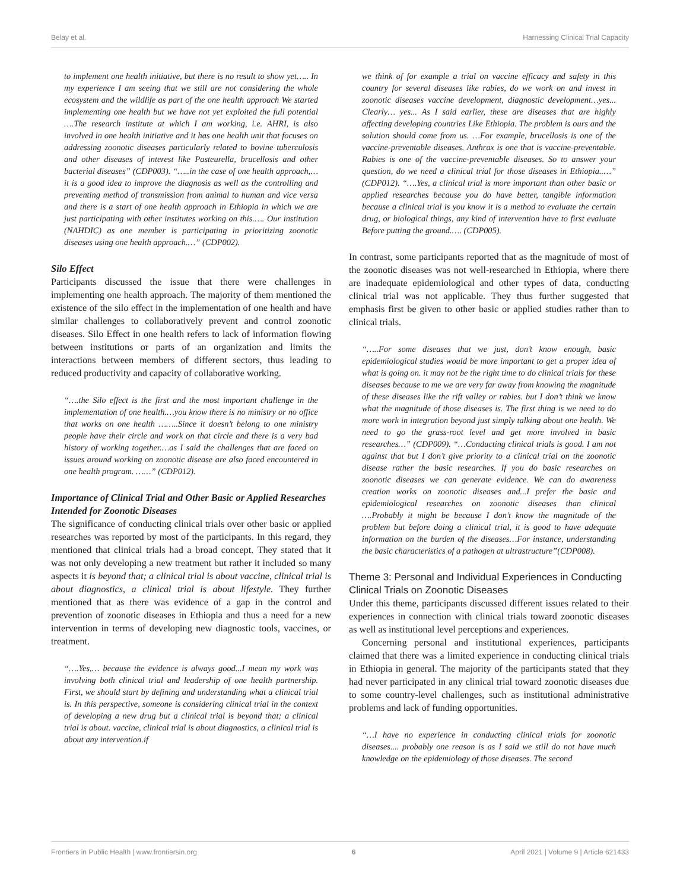Belay et al. Harnessing Clinical Trial Capacity
to implement one health initiative, but there is no result to show yet….. In my experience I am seeing that we still are not considering the whole ecosystem and the wildlife as part of the one health approach We started implementing one health but we have not yet exploited the full potential ….The research institute at which I am working, i.e. AHRI, is also involved in one health initiative and it has one health unit that focuses on addressing zoonotic diseases particularly related to bovine tuberculosis and other diseases of interest like Pasteurella, brucellosis and other bacterial diseases” (CDP003). “…..in the case of one health approach,… it is a good idea to improve the diagnosis as well as the controlling and preventing method of transmission from animal to human and vice versa and there is a start of one health approach in Ethiopia in which we are just participating with other institutes working on this.…. Our institution (NAHDIC) as one member is participating in prioritizing zoonotic diseases using one health approach.…” (CDP002).
Silo Effect
Participants discussed the issue that there were challenges in implementing one health approach. The majority of them mentioned the existence of the silo effect in the implementation of one health and have similar challenges to collaboratively prevent and control zoonotic diseases. Silo Effect in one health refers to lack of information flowing between institutions or parts of an organization and limits the interactions between members of different sectors, thus leading to reduced productivity and capacity of collaborative working.
“….the Silo effect is the first and the most important challenge in the implementation of one health.…you know there is no ministry or no office that works on one health ……..Since it doesn’t belong to one ministry people have their circle and work on that circle and there is a very bad history of working together.…as I said the challenges that are faced on issues around working on zoonotic disease are also faced encountered in one health program. ……” (CDP012).
Importance of Clinical Trial and Other Basic or Applied Researches Intended for Zoonotic Diseases
The significance of conducting clinical trials over other basic or applied researches was reported by most of the participants. In this regard, they mentioned that clinical trials had a broad concept. They stated that it was not only developing a new treatment but rather it included so many aspects it is beyond that; a clinical trial is about vaccine, clinical trial is about diagnostics, a clinical trial is about lifestyle. They further mentioned that as there was evidence of a gap in the control and prevention of zoonotic diseases in Ethiopia and thus a need for a new intervention in terms of developing new diagnostic tools, vaccines, or treatment.
“….Yes,… because the evidence is always good...I mean my work was involving both clinical trial and leadership of one health partnership. First, we should start by defining and understanding what a clinical trial is. In this perspective, someone is considering clinical trial in the context of developing a new drug but a clinical trial is beyond that; a clinical trial is about. vaccine, clinical trial is about diagnostics, a clinical trial is about any intervention.if
we think of for example a trial on vaccine efficacy and safety in this country for several diseases like rabies, do we work on and invest in zoonotic diseases vaccine development, diagnostic development…yes... Clearly… yes... As I said earlier, these are diseases that are highly affecting developing countries Like Ethiopia. The problem is ours and the solution should come from us. …For example, brucellosis is one of the vaccine-preventable diseases. Anthrax is one that is vaccine-preventable. Rabies is one of the vaccine-preventable diseases. So to answer your question, do we need a clinical trial for those diseases in Ethiopia..…” (CDP012). “….Yes, a clinical trial is more important than other basic or applied researches because you do have better, tangible information because a clinical trial is you know it is a method to evaluate the certain drug, or biological things, any kind of intervention have to first evaluate Before putting the ground.…. (CDP005).
In contrast, some participants reported that as the magnitude of most of the zoonotic diseases was not well-researched in Ethiopia, where there are inadequate epidemiological and other types of data, conducting clinical trial was not applicable. They thus further suggested that emphasis first be given to other basic or applied studies rather than to clinical trials.
“…..For some diseases that we just, don’t know enough, basic epidemiological studies would be more important to get a proper idea of what is going on. it may not be the right time to do clinical trials for these diseases because to me we are very far away from knowing the magnitude of these diseases like the rift valley or rabies. but I don’t think we know what the magnitude of those diseases is. The first thing is we need to do more work in integration beyond just simply talking about one health. We need to go the grass-root level and get more involved in basic researches…” (CDP009). “…Conducting clinical trials is good. I am not against that but I don’t give priority to a clinical trial on the zoonotic disease rather the basic researches. If you do basic researches on zoonotic diseases we can generate evidence. We can do awareness creation works on zoonotic diseases and...I prefer the basic and epidemiological researches on zoonotic diseases than clinical ….Probably it might be because I don’t know the magnitude of the problem but before doing a clinical trial, it is good to have adequate information on the burden of the diseases…For instance, understanding the basic characteristics of a pathogen at ultrastructure”(CDP008).
Theme 3: Personal and Individual Experiences in Conducting Clinical Trials on Zoonotic Diseases
Under this theme, participants discussed different issues related to their experiences in connection with clinical trials toward zoonotic diseases as well as institutional level perceptions and experiences.
Concerning personal and institutional experiences, participants claimed that there was a limited experience in conducting clinical trials in Ethiopia in general. The majority of the participants stated that they had never participated in any clinical trial toward zoonotic diseases due to some country-level challenges, such as institutional administrative problems and lack of funding opportunities.
“…I have no experience in conducting clinical trials for zoonotic diseases.... probably one reason is as I said we still do not have much knowledge on the epidemiology of those diseases. The second
Frontiers in Public Health | www.frontiersin.org 6 April 2021 | Volume 9 | Article 621433